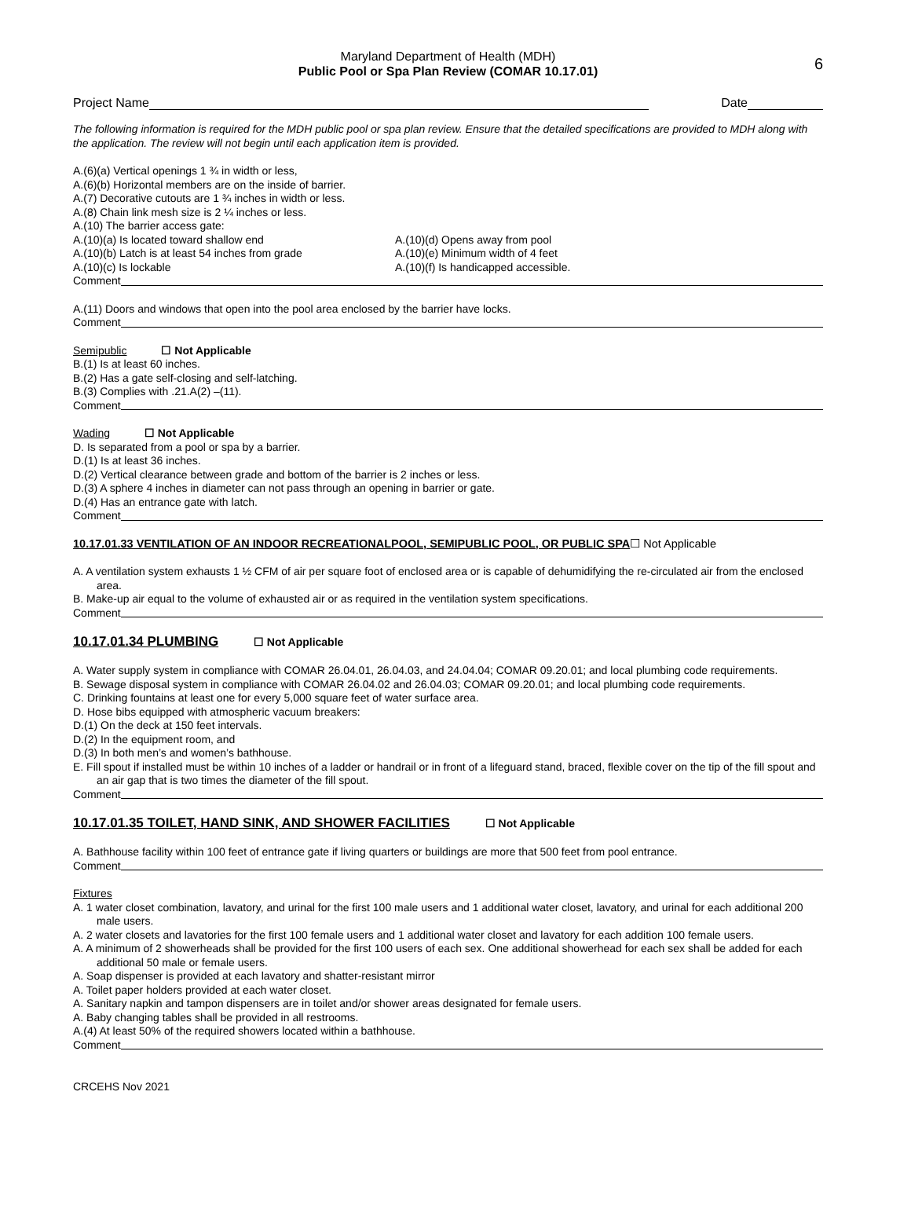Maryland Department of Health (MDH)
Public Pool or Spa Plan Review (COMAR 10.17.01)
6
Project Name Date
The following information is required for the MDH public pool or spa plan review. Ensure that the detailed specifications are provided to MDH along with the application. The review will not begin until each application item is provided.
A.(6)(a) Vertical openings 1 ¾ in width or less,
A.(6)(b) Horizontal members are on the inside of barrier.
A.(7) Decorative cutouts are 1 ¾ inches in width or less.
A.(8) Chain link mesh size is 2 ¼ inches or less.
A.(10) The barrier access gate:
A.(10)(a) Is located toward shallow end
A.(10)(b) Latch is at least 54 inches from grade
A.(10)(c) Is lockable
A.(10)(d) Opens away from pool
A.(10)(e) Minimum width of 4 feet
A.(10)(f) Is handicapped accessible.
Comment
A.(11) Doors and windows that open into the pool area enclosed by the barrier have locks.
Comment
Semipublic ☐ Not Applicable
B.(1) Is at least 60 inches.
B.(2) Has a gate self-closing and self-latching.
B.(3) Complies with .21.A(2) –(11).
Comment
Wading ☐ Not Applicable
D. Is separated from a pool or spa by a barrier.
D.(1) Is at least 36 inches.
D.(2) Vertical clearance between grade and bottom of the barrier is 2 inches or less.
D.(3) A sphere 4 inches in diameter can not pass through an opening in barrier or gate.
D.(4) Has an entrance gate with latch.
Comment
10.17.01.33 VENTILATION OF AN INDOOR RECREATIONALPOOL, SEMIPUBLIC POOL, OR PUBLIC SPA☐ Not Applicable
A. A ventilation system exhausts 1 ½ CFM of air per square foot of enclosed area or is capable of dehumidifying the re-circulated air from the enclosed area.
B. Make-up air equal to the volume of exhausted air or as required in the ventilation system specifications.
Comment
10.17.01.34 PLUMBING ☐ Not Applicable
A. Water supply system in compliance with COMAR 26.04.01, 26.04.03, and 24.04.04; COMAR 09.20.01; and local plumbing code requirements.
B. Sewage disposal system in compliance with COMAR 26.04.02 and 26.04.03; COMAR 09.20.01; and local plumbing code requirements.
C. Drinking fountains at least one for every 5,000 square feet of water surface area.
D. Hose bibs equipped with atmospheric vacuum breakers:
D.(1) On the deck at 150 feet intervals.
D.(2) In the equipment room, and
D.(3) In both men’s and women’s bathhouse.
E. Fill spout if installed must be within 10 inches of a ladder or handrail or in front of a lifeguard stand, braced, flexible cover on the tip of the fill spout and an air gap that is two times the diameter of the fill spout.
Comment
10.17.01.35 TOILET, HAND SINK, AND SHOWER FACILITIES ☐ Not Applicable
A. Bathhouse facility within 100 feet of entrance gate if living quarters or buildings are more that 500 feet from pool entrance.
Comment
Fixtures
A. 1 water closet combination, lavatory, and urinal for the first 100 male users and 1 additional water closet, lavatory, and urinal for each additional 200 male users.
A. 2 water closets and lavatories for the first 100 female users and 1 additional water closet and lavatory for each addition 100 female users.
A. A minimum of 2 showerheads shall be provided for the first 100 users of each sex. One additional showerhead for each sex shall be added for each additional 50 male or female users.
A. Soap dispenser is provided at each lavatory and shatter-resistant mirror
A. Toilet paper holders provided at each water closet.
A. Sanitary napkin and tampon dispensers are in toilet and/or shower areas designated for female users.
A. Baby changing tables shall be provided in all restrooms.
A.(4) At least 50% of the required showers located within a bathhouse.
Comment
CRCEHS Nov 2021